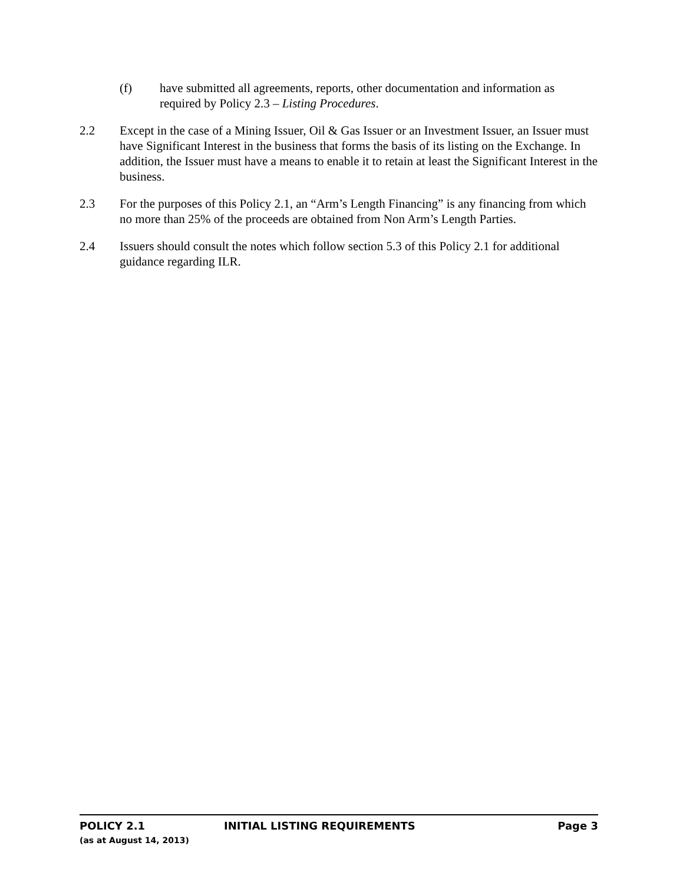(f) have submitted all agreements, reports, other documentation and information as required by Policy 2.3 – Listing Procedures.
2.2 Except in the case of a Mining Issuer, Oil & Gas Issuer or an Investment Issuer, an Issuer must have Significant Interest in the business that forms the basis of its listing on the Exchange. In addition, the Issuer must have a means to enable it to retain at least the Significant Interest in the business.
2.3 For the purposes of this Policy 2.1, an “Arm’s Length Financing” is any financing from which no more than 25% of the proceeds are obtained from Non Arm’s Length Parties.
2.4 Issuers should consult the notes which follow section 5.3 of this Policy 2.1 for additional guidance regarding ILR.
POLICY 2.1 INITIAL LISTING REQUIREMENTS Page 3
(as at August 14, 2013)